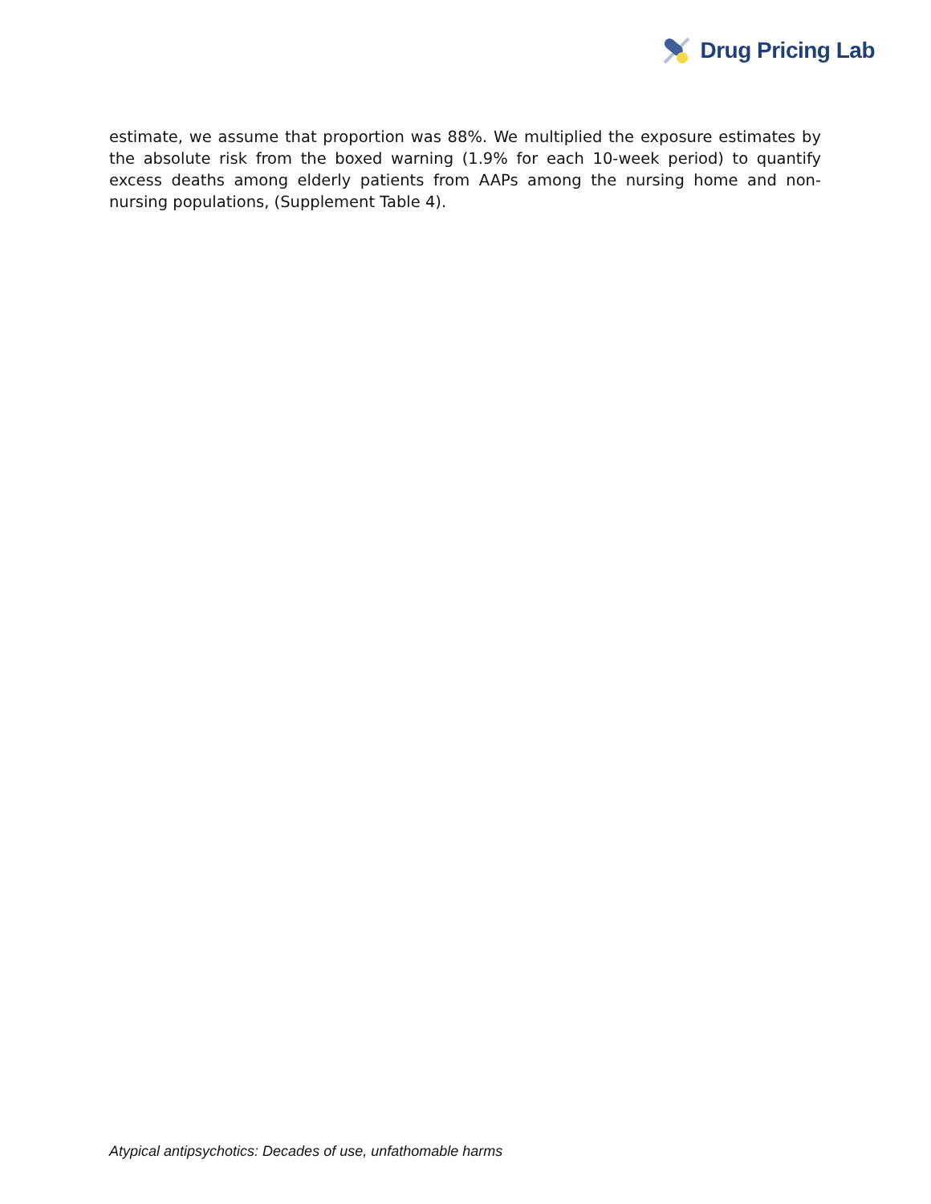Drug Pricing Lab
estimate, we assume that proportion was 88%. We multiplied the exposure estimates by the absolute risk from the boxed warning (1.9% for each 10-week period) to quantify excess deaths among elderly patients from AAPs among the nursing home and non-nursing populations, (Supplement Table 4).
Atypical antipsychotics: Decades of use, unfathomable harms